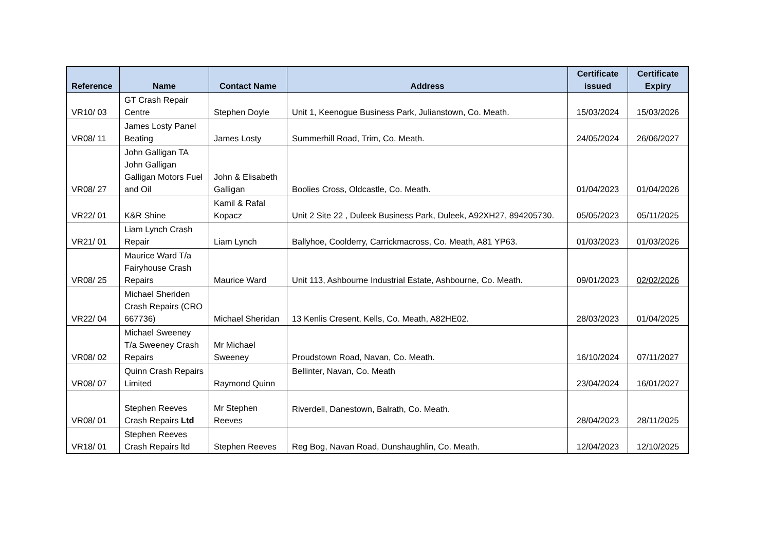| Reference | Name | Contact Name | Address | Certificate issued | Certificate Expiry |
| --- | --- | --- | --- | --- | --- |
| VR10/ 03 | GT Crash Repair Centre | Stephen Doyle | Unit 1, Keenogue Business Park, Julianstown, Co. Meath. | 15/03/2024 | 15/03/2026 |
| VR08/ 11 | James Losty Panel Beating | James Losty | Summerhill Road, Trim, Co. Meath. | 24/05/2024 | 26/06/2027 |
| VR08/ 27 | John Galligan TA John Galligan Galligan Motors Fuel and Oil | John & Elisabeth Galligan | Boolies Cross, Oldcastle, Co. Meath. | 01/04/2023 | 01/04/2026 |
| VR22/ 01 | K&R Shine | Kamil & Rafal Kopacz | Unit 2 Site 22 , Duleek Business Park, Duleek, A92XH27, 894205730. | 05/05/2023 | 05/11/2025 |
| VR21/ 01 | Liam Lynch Crash Repair | Liam Lynch | Ballyhoe, Coolderry, Carrickmacross, Co. Meath, A81 YP63. | 01/03/2023 | 01/03/2026 |
| VR08/ 25 | Maurice Ward T/a Fairyhouse Crash Repairs | Maurice Ward | Unit 113, Ashbourne Industrial Estate, Ashbourne, Co. Meath. | 09/01/2023 | 02/02/2026 |
| VR22/ 04 | Michael Sheriden Crash Repairs (CRO 667736) | Michael Sheridan | 13 Kenlis Cresent, Kells, Co. Meath, A82HE02. | 28/03/2023 | 01/04/2025 |
| VR08/ 02 | Michael Sweeney T/a Sweeney Crash Repairs | Mr Michael Sweeney | Proudstown Road, Navan, Co. Meath. | 16/10/2024 | 07/11/2027 |
| VR08/ 07 | Quinn Crash Repairs Limited | Raymond Quinn | Bellinter, Navan, Co. Meath | 23/04/2024 | 16/01/2027 |
| VR08/ 01 | Stephen Reeves Crash Repairs Ltd | Mr Stephen Reeves | Riverdell, Danestown, Balrath, Co. Meath. | 28/04/2023 | 28/11/2025 |
| VR18/ 01 | Stephen Reeves Crash Repairs ltd | Stephen Reeves | Reg Bog, Navan Road, Dunshaughlin, Co. Meath. | 12/04/2023 | 12/10/2025 |